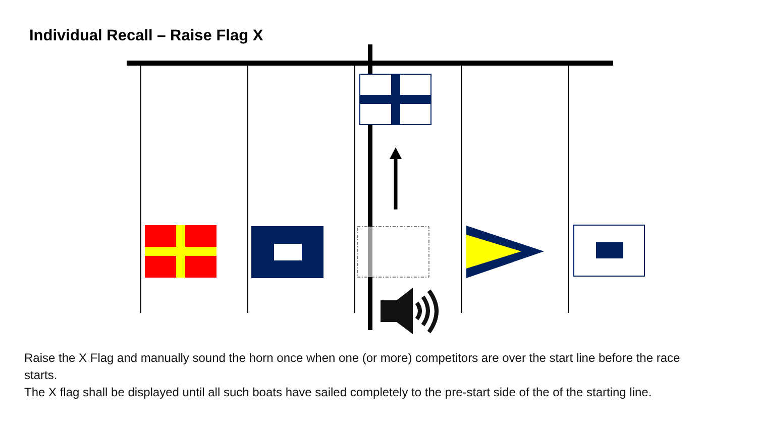Individual Recall – Raise Flag X
Raise the X Flag and manually sound the horn once when one (or more) competitors are over the start line before the race starts.
The X flag shall be displayed until all such boats have sailed completely to the pre-start side of the of the starting line.